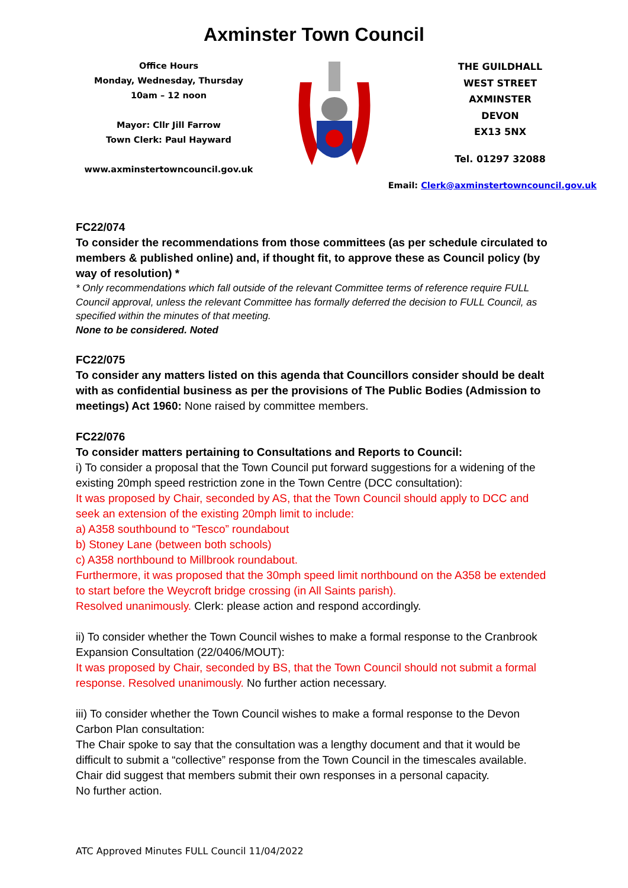Axminster Town Council
Office Hours
Monday, Wednesday, Thursday
10am – 12 noon
Mayor: Cllr Jill Farrow
Town Clerk: Paul Hayward
www.axminstertowncouncil.gov.uk
THE GUILDHALL
WEST STREET
AXMINSTER
DEVON
EX13 5NX
Tel. 01297 32088
Email: Clerk@axminstertowncouncil.gov.uk
FC22/074
To consider the recommendations from those committees (as per schedule circulated to members & published online) and, if thought fit, to approve these as Council policy (by way of resolution) *
* Only recommendations which fall outside of the relevant Committee terms of reference require FULL Council approval, unless the relevant Committee has formally deferred the decision to FULL Council, as specified within the minutes of that meeting.
None to be considered. Noted
FC22/075
To consider any matters listed on this agenda that Councillors consider should be dealt with as confidential business as per the provisions of The Public Bodies (Admission to meetings) Act 1960: None raised by committee members.
FC22/076
To consider matters pertaining to Consultations and Reports to Council:
i) To consider a proposal that the Town Council put forward suggestions for a widening of the existing 20mph speed restriction zone in the Town Centre (DCC consultation):
It was proposed by Chair, seconded by AS, that the Town Council should apply to DCC and seek an extension of the existing 20mph limit to include:
a) A358 southbound to “Tesco” roundabout
b) Stoney Lane (between both schools)
c) A358 northbound to Millbrook roundabout.
Furthermore, it was proposed that the 30mph speed limit northbound on the A358 be extended to start before the Weycroft bridge crossing (in All Saints parish).
Resolved unanimously. Clerk: please action and respond accordingly.
ii) To consider whether the Town Council wishes to make a formal response to the Cranbrook Expansion Consultation (22/0406/MOUT):
It was proposed by Chair, seconded by BS, that the Town Council should not submit a formal response. Resolved unanimously. No further action necessary.
iii) To consider whether the Town Council wishes to make a formal response to the Devon Carbon Plan consultation:
The Chair spoke to say that the consultation was a lengthy document and that it would be difficult to submit a “collective” response from the Town Council in the timescales available. Chair did suggest that members submit their own responses in a personal capacity.
No further action.
ATC Approved Minutes FULL Council 11/04/2022